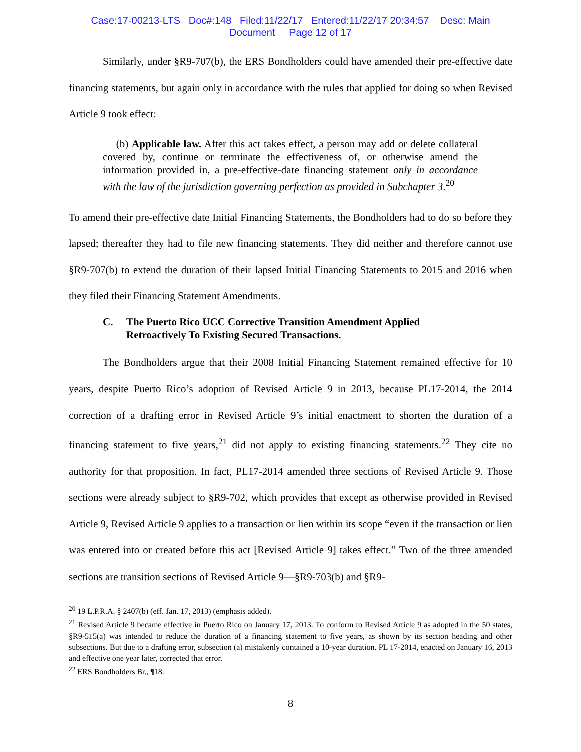Case:17-00213-LTS Doc#:148 Filed:11/22/17 Entered:11/22/17 20:34:57 Desc: Main
Document Page 12 of 17
Similarly, under §R9-707(b), the ERS Bondholders could have amended their pre-effective date financing statements, but again only in accordance with the rules that applied for doing so when Revised Article 9 took effect:
(b) Applicable law. After this act takes effect, a person may add or delete collateral covered by, continue or terminate the effectiveness of, or otherwise amend the information provided in, a pre-effective-date financing statement only in accordance with the law of the jurisdiction governing perfection as provided in Subchapter 3.<sup>20</sup>
To amend their pre-effective date Initial Financing Statements, the Bondholders had to do so before they lapsed; thereafter they had to file new financing statements. They did neither and therefore cannot use §R9-707(b) to extend the duration of their lapsed Initial Financing Statements to 2015 and 2016 when they filed their Financing Statement Amendments.
C. The Puerto Rico UCC Corrective Transition Amendment Applied
Retroactively To Existing Secured Transactions.
The Bondholders argue that their 2008 Initial Financing Statement remained effective for 10 years, despite Puerto Rico’s adoption of Revised Article 9 in 2013, because PL17-2014, the 2014 correction of a drafting error in Revised Article 9’s initial enactment to shorten the duration of a financing statement to five years,<sup>21</sup> did not apply to existing financing statements.<sup>22</sup> They cite no authority for that proposition. In fact, PL17-2014 amended three sections of Revised Article 9. Those sections were already subject to §R9-702, which provides that except as otherwise provided in Revised Article 9, Revised Article 9 applies to a transaction or lien within its scope “even if the transaction or lien was entered into or created before this act [Revised Article 9] takes effect.” Two of the three amended sections are transition sections of Revised Article 9—§R9-703(b) and §R9-
<sup>20</sup> 19 L.P.R.A. § 2407(b) (eff. Jan. 17, 2013) (emphasis added).
<sup>21</sup> Revised Article 9 became effective in Puerto Rico on January 17, 2013. To conform to Revised Article 9 as adopted in the 50 states, §R9-515(a) was intended to reduce the duration of a financing statement to five years, as shown by its section heading and other subsections. But due to a drafting error, subsection (a) mistakenly contained a 10-year duration. PL 17-2014, enacted on January 16, 2013 and effective one year later, corrected that error.
<sup>22</sup> ERS Bondholders Br., ¶18.
8